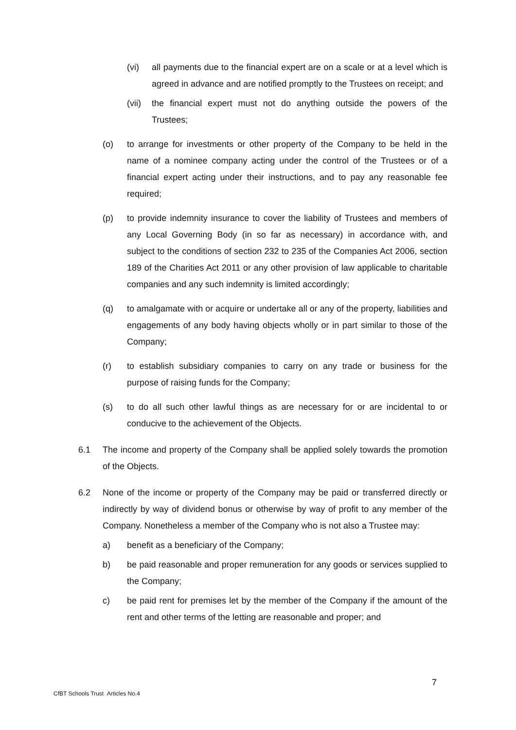(vi) all payments due to the financial expert are on a scale or at a level which is agreed in advance and are notified promptly to the Trustees on receipt; and
(vii) the financial expert must not do anything outside the powers of the Trustees;
(o) to arrange for investments or other property of the Company to be held in the name of a nominee company acting under the control of the Trustees or of a financial expert acting under their instructions, and to pay any reasonable fee required;
(p) to provide indemnity insurance to cover the liability of Trustees and members of any Local Governing Body (in so far as necessary) in accordance with, and subject to the conditions of section 232 to 235 of the Companies Act 2006, section 189 of the Charities Act 2011 or any other provision of law applicable to charitable companies and any such indemnity is limited accordingly;
(q) to amalgamate with or acquire or undertake all or any of the property, liabilities and engagements of any body having objects wholly or in part similar to those of the Company;
(r) to establish subsidiary companies to carry on any trade or business for the purpose of raising funds for the Company;
(s) to do all such other lawful things as are necessary for or are incidental to or conducive to the achievement of the Objects.
6.1 The income and property of the Company shall be applied solely towards the promotion of the Objects.
6.2 None of the income or property of the Company may be paid or transferred directly or indirectly by way of dividend bonus or otherwise by way of profit to any member of the Company. Nonetheless a member of the Company who is not also a Trustee may:
a) benefit as a beneficiary of the Company;
b) be paid reasonable and proper remuneration for any goods or services supplied to the Company;
c) be paid rent for premises let by the member of the Company if the amount of the rent and other terms of the letting are reasonable and proper; and
7
CfBT Schools Trust Articles No.4